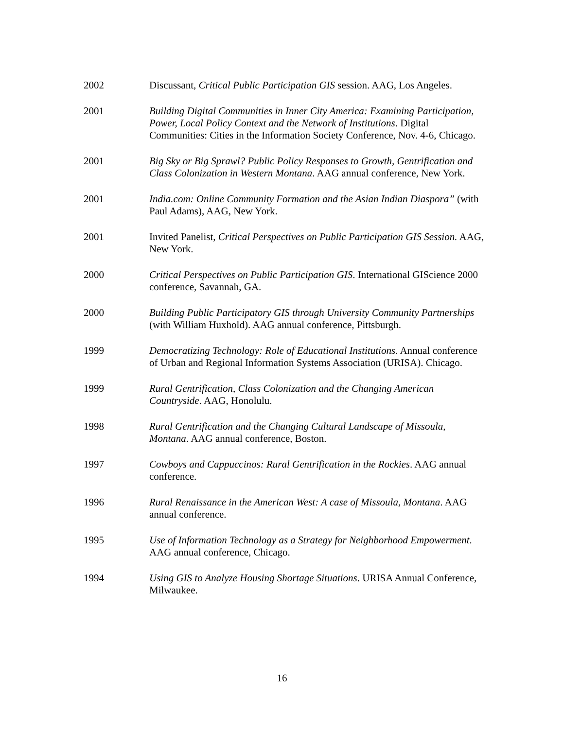2002 Discussant, Critical Public Participation GIS session. AAG, Los Angeles.
2001 Building Digital Communities in Inner City America: Examining Participation, Power, Local Policy Context and the Network of Institutions. Digital Communities: Cities in the Information Society Conference, Nov. 4-6, Chicago.
2001 Big Sky or Big Sprawl? Public Policy Responses to Growth, Gentrification and Class Colonization in Western Montana. AAG annual conference, New York.
2001 India.com: Online Community Formation and the Asian Indian Diaspora” (with Paul Adams), AAG, New York.
2001 Invited Panelist, Critical Perspectives on Public Participation GIS Session. AAG, New York.
2000 Critical Perspectives on Public Participation GIS. International GIScience 2000 conference, Savannah, GA.
2000 Building Public Participatory GIS through University Community Partnerships (with William Huxhold). AAG annual conference, Pittsburgh.
1999 Democratizing Technology: Role of Educational Institutions. Annual conference of Urban and Regional Information Systems Association (URISA). Chicago.
1999 Rural Gentrification, Class Colonization and the Changing American Countryside. AAG, Honolulu.
1998 Rural Gentrification and the Changing Cultural Landscape of Missoula, Montana. AAG annual conference, Boston.
1997 Cowboys and Cappuccinos: Rural Gentrification in the Rockies. AAG annual conference.
1996 Rural Renaissance in the American West: A case of Missoula, Montana. AAG annual conference.
1995 Use of Information Technology as a Strategy for Neighborhood Empowerment. AAG annual conference, Chicago.
1994 Using GIS to Analyze Housing Shortage Situations. URISA Annual Conference, Milwaukee.
16